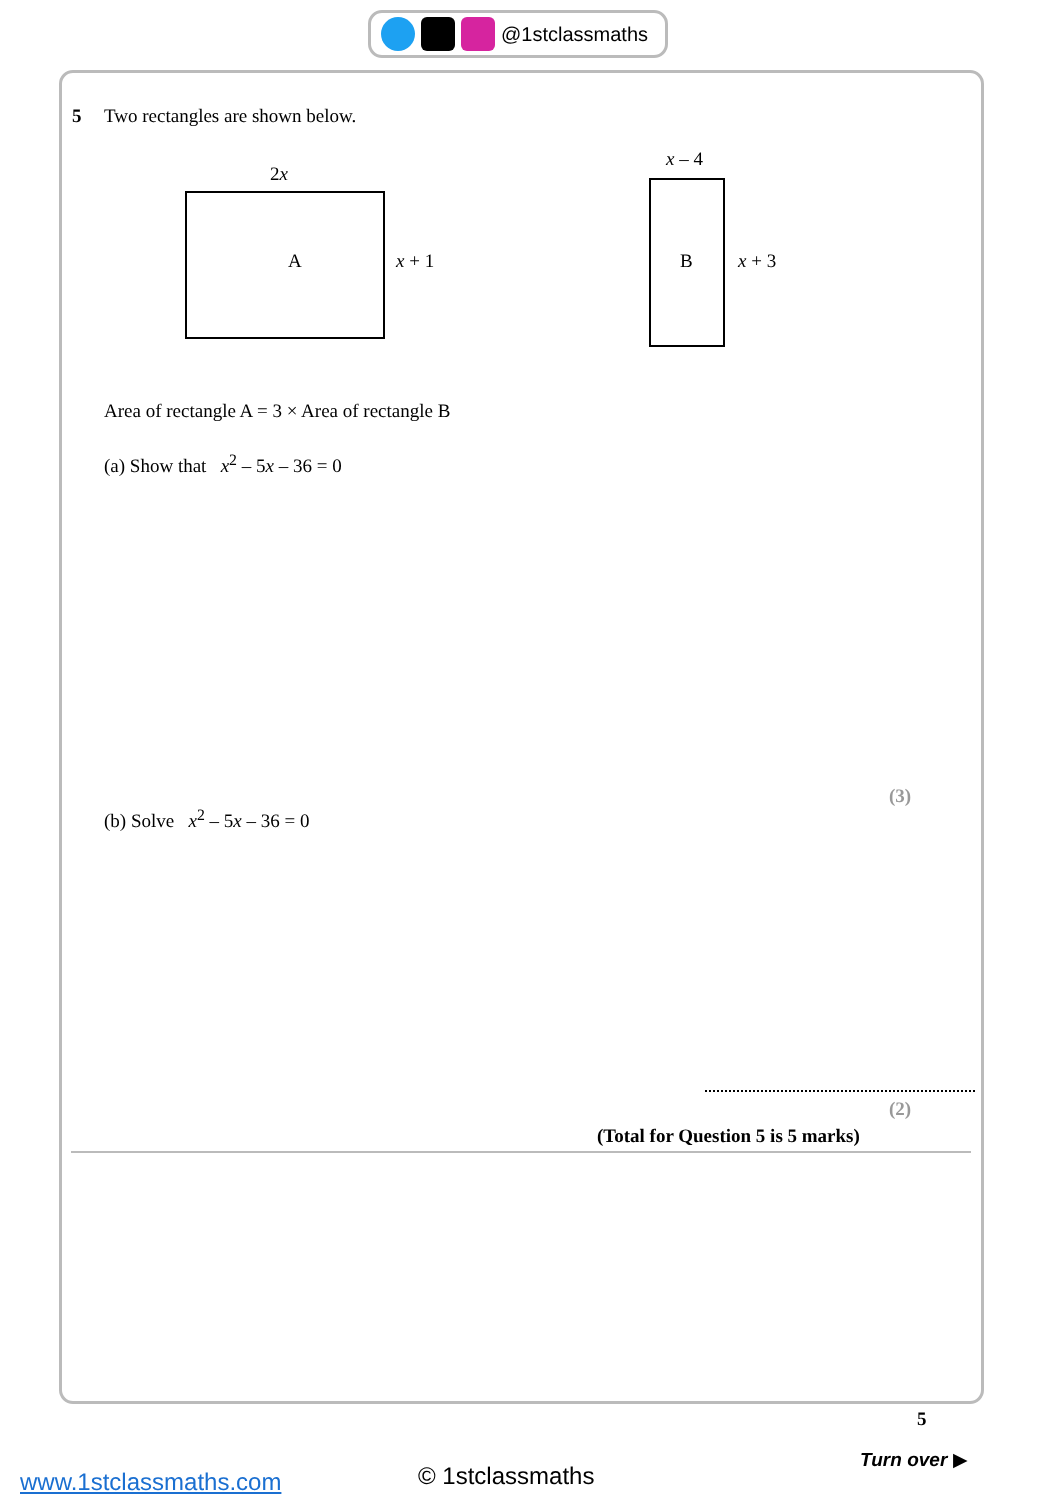@1stclassmaths
5 Two rectangles are shown below.
2x
A x + 1
x – 4
B x + 3
Area of rectangle A = 3 × Area of rectangle B
(a) Show that x<sup>2</sup> – 5x – 36 = 0
(3)
(b) Solve x<sup>2</sup> – 5x – 36 = 0
(2)
(Total for Question 5 is 5 marks)
5
Turn over ▶
www.1stclassmaths.com © 1stclassmaths